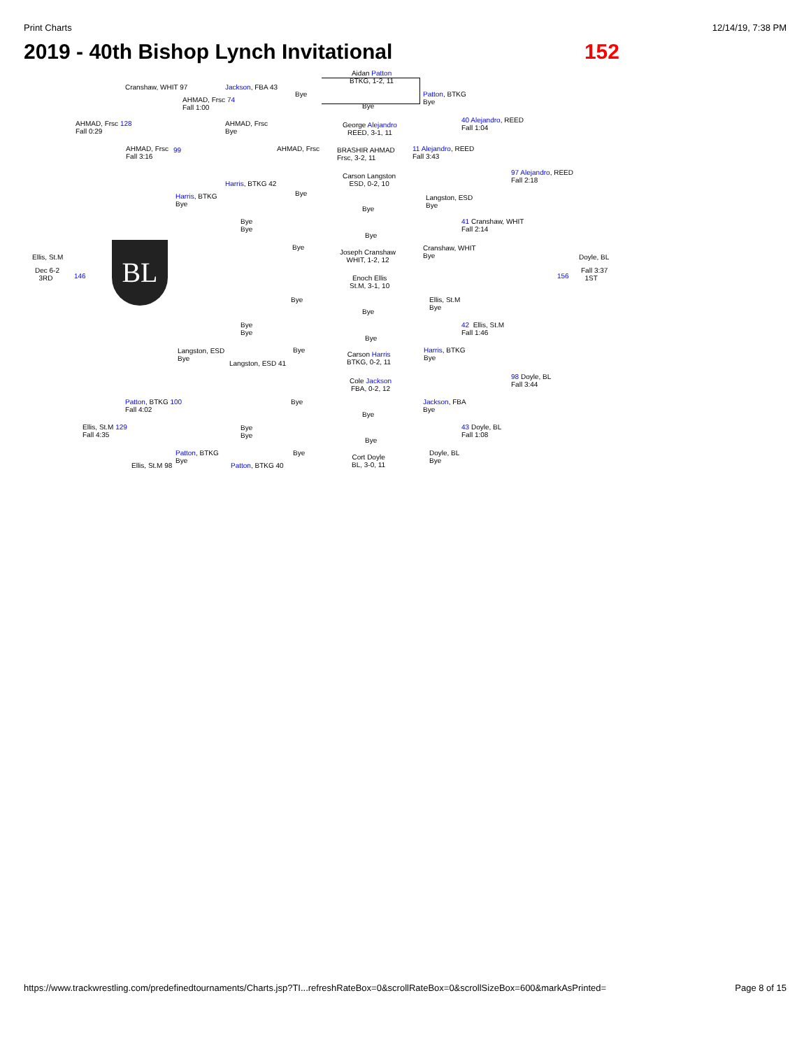Print Charts 12/14/19, 7:38 PM
2019 - 40th Bishop Lynch Invitational 152
Aidan Patton
BTKG, 1-2, 11
Cranshaw, WHIT 97 Jackson, FBA 43
Bye
Patton, BTKG
Bye
Bye
AHMAD, Frsc 74
Fall 1:00
AHMAD, Frsc 128
Fall 0:29
AHMAD, Frsc
Bye
George Alejandro
REED, 3-1, 11
40 Alejandro, REED
Fall 1:04
AHMAD, Frsc
Fall 3:16
99 AHMAD, Frsc
BRASHIR AHMAD
Frsc, 3-2, 11
11 Alejandro, REED
Fall 3:43
Carson Langston
ESD, 0-2, 10
97 Alejandro, REED
Fall 2:18
Harris, BTKG 42
Harris, BTKG
Bye
Bye
Langston, ESD
Bye
Bye
Bye
Bye
41 Cranshaw, WHIT
Fall 2:14
Bye
Bye
Joseph Cranshaw
WHIT, 1-2, 12
Cranshaw, WHIT
Bye
Ellis, St.M Doyle, BL
BL
Dec 6-2
3RD
146 156
Fall 3:37
1ST
Enoch Ellis
St.M, 3-1, 10
Bye
Ellis, St.M
Bye
Bye
Bye
Bye
42 Ellis, St.M
Fall 1:46
Bye
Langston, ESD
Bye
Bye
Carson Harris
BTKG, 0-2, 11
Harris, BTKG
Bye
Langston, ESD 41
Cole Jackson
FBA, 0-2, 12
98 Doyle, BL
Fall 3:44
Patton, BTKG 100
Fall 4:02
Bye
Jackson, FBA
Bye
Bye
Ellis, St.M 129
Fall 4:35
Bye
Bye
43 Doyle, BL
Fall 1:08
Bye
Patton, BTKG
Bye
Bye
Doyle, BL
Bye
Cort Doyle
BL, 3-0, 11
Ellis, St.M 98 Patton, BTKG 40
https://www.trackwrestling.com/predefinedtournaments/Charts.jsp?TI...refreshRateBox=0&scrollRateBox=0&scrollSizeBox=600&markAsPrinted= Page 8 of 15